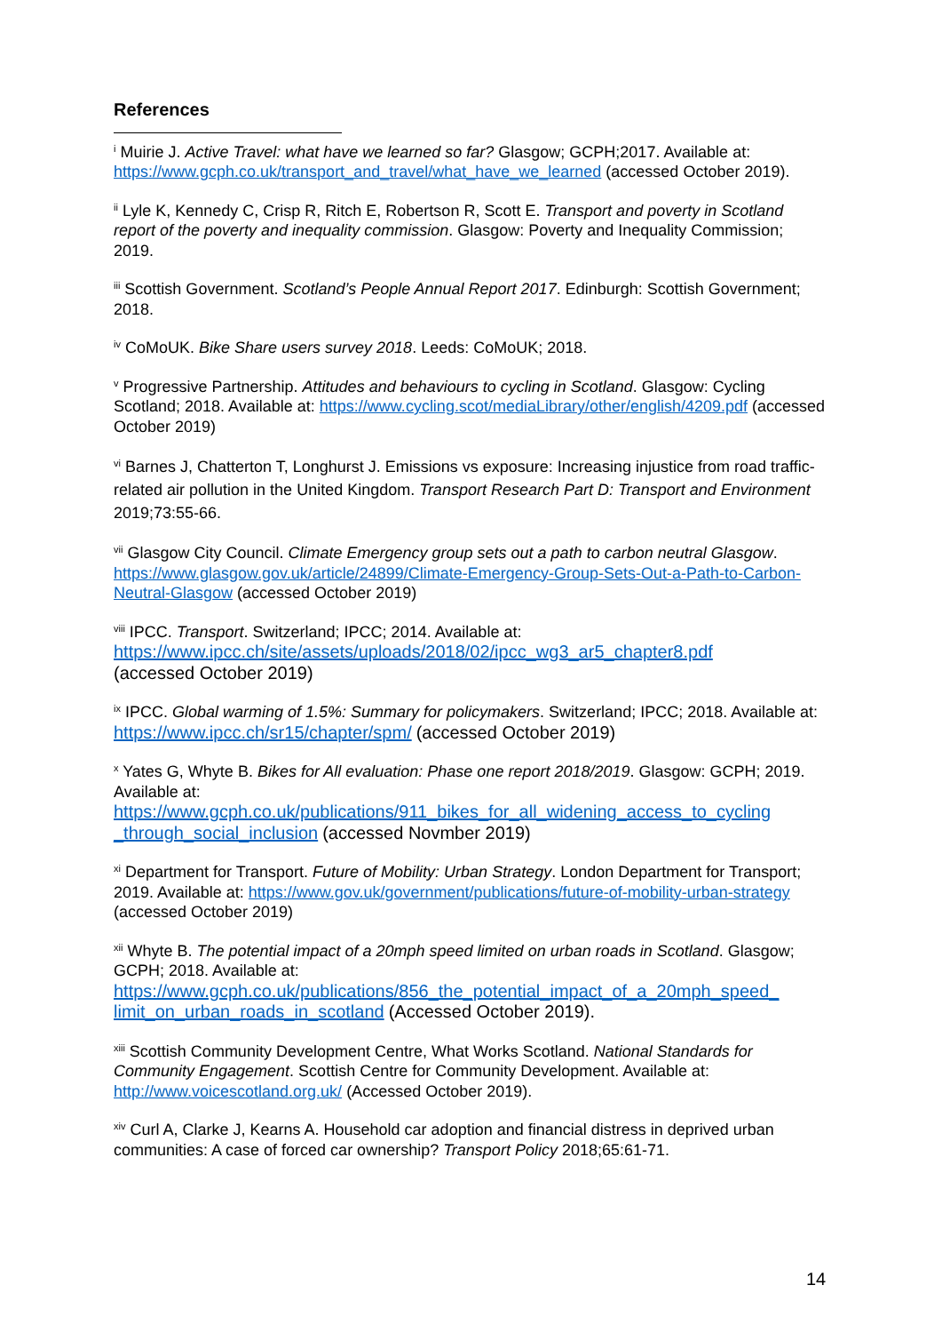References
<sup>i</sup> Muirie J. Active Travel: what have we learned so far? Glasgow; GCPH;2017. Available at: https://www.gcph.co.uk/transport_and_travel/what_have_we_learned (accessed October 2019).
<sup>ii</sup> Lyle K, Kennedy C, Crisp R, Ritch E, Robertson R, Scott E. Transport and poverty in Scotland report of the poverty and inequality commission. Glasgow: Poverty and Inequality Commission; 2019.
<sup>iii</sup> Scottish Government. Scotland’s People Annual Report 2017. Edinburgh: Scottish Government; 2018.
<sup>iv</sup> CoMoUK. Bike Share users survey 2018. Leeds: CoMoUK; 2018.
<sup>v</sup> Progressive Partnership. Attitudes and behaviours to cycling in Scotland. Glasgow: Cycling Scotland; 2018. Available at: https://www.cycling.scot/mediaLibrary/other/english/4209.pdf (accessed October 2019)
<sup>vi</sup> Barnes J, Chatterton T, Longhurst J. Emissions vs exposure: Increasing injustice from road traffic-related air pollution in the United Kingdom. Transport Research Part D: Transport and Environment 2019;73:55-66.
<sup>vii</sup> Glasgow City Council. Climate Emergency group sets out a path to carbon neutral Glasgow. https://www.glasgow.gov.uk/article/24899/Climate-Emergency-Group-Sets-Out-a-Path-to-Carbon-Neutral-Glasgow (accessed October 2019)
<sup>viii</sup> IPCC. Transport. Switzerland; IPCC; 2014. Available at:
https://www.ipcc.ch/site/assets/uploads/2018/02/ipcc_wg3_ar5_chapter8.pdf
(accessed October 2019)
<sup>ix</sup> IPCC. Global warming of 1.5%: Summary for policymakers. Switzerland; IPCC; 2018. Available at: https://www.ipcc.ch/sr15/chapter/spm/ (accessed October 2019)
<sup>x</sup> Yates G, Whyte B. Bikes for All evaluation: Phase one report 2018/2019. Glasgow: GCPH; 2019. Available at:
https://www.gcph.co.uk/publications/911_bikes_for_all_widening_access_to_cycling _through_social_inclusion (accessed Novmber 2019)
<sup>xi</sup> Department for Transport. Future of Mobility: Urban Strategy. London Department for Transport; 2019. Available at: https://www.gov.uk/government/publications/future-of-mobility-urban-strategy (accessed October 2019)
<sup>xii</sup> Whyte B. The potential impact of a 20mph speed limited on urban roads in Scotland. Glasgow; GCPH; 2018. Available at:
https://www.gcph.co.uk/publications/856_the_potential_impact_of_a_20mph_speed_ limit_on_urban_roads_in_scotland (Accessed October 2019).
<sup>xiii</sup> Scottish Community Development Centre, What Works Scotland. National Standards for Community Engagement. Scottish Centre for Community Development. Available at: http://www.voicescotland.org.uk/ (Accessed October 2019).
<sup>xiv</sup> Curl A, Clarke J, Kearns A. Household car adoption and financial distress in deprived urban communities: A case of forced car ownership? Transport Policy 2018;65:61-71.
14